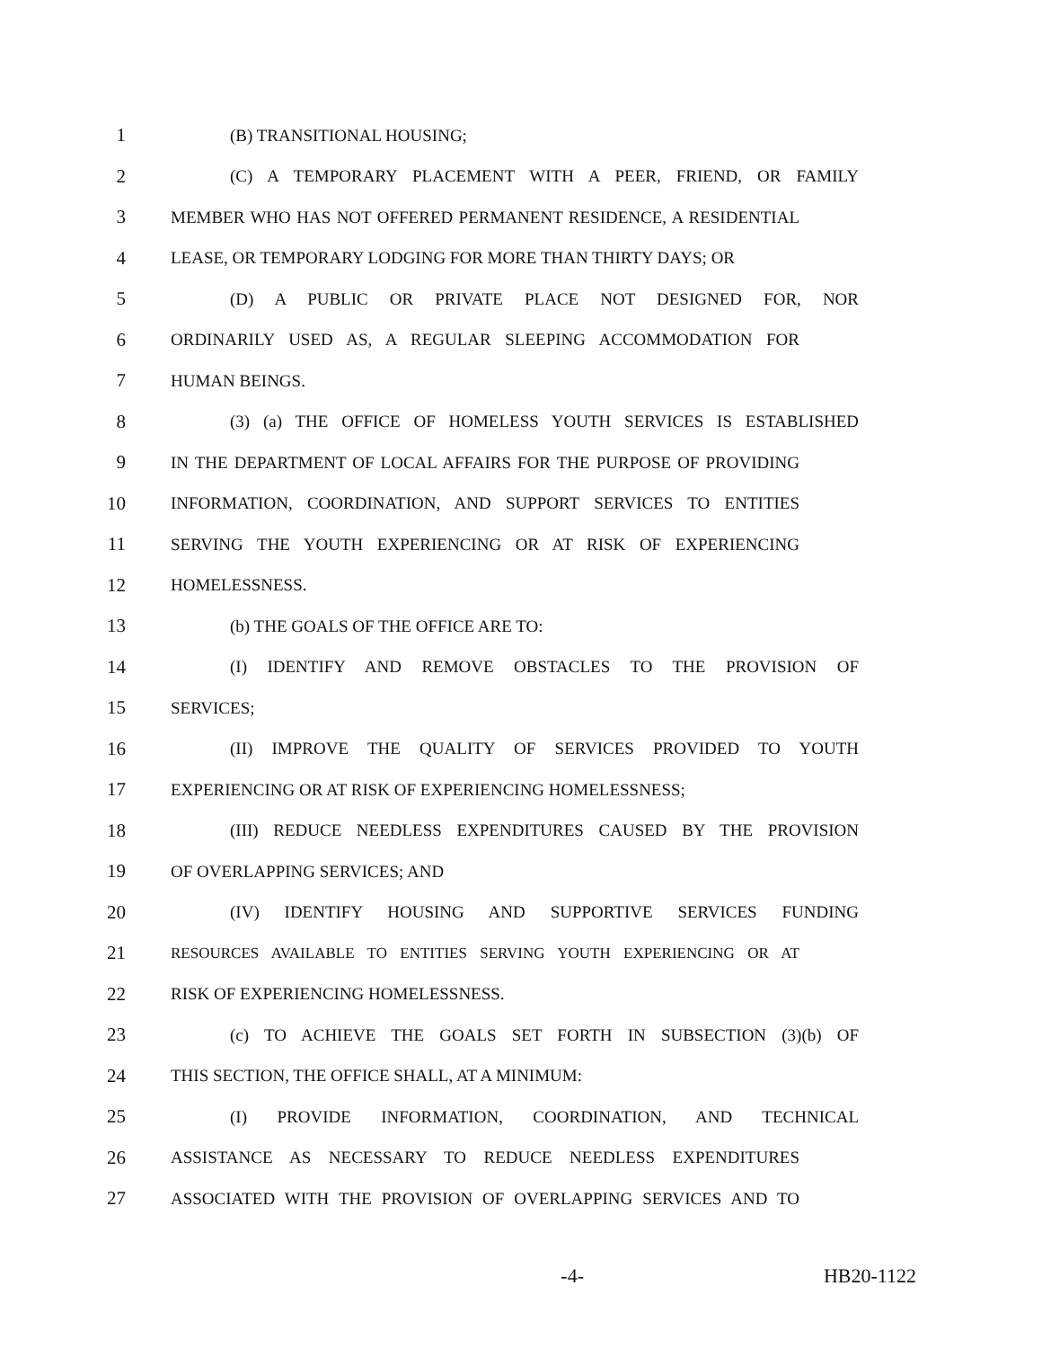1 (B) TRANSITIONAL HOUSING;
2 (C) A TEMPORARY PLACEMENT WITH A PEER, FRIEND, OR FAMILY
3 MEMBER WHO HAS NOT OFFERED PERMANENT RESIDENCE, A RESIDENTIAL
4 LEASE, OR TEMPORARY LODGING FOR MORE THAN THIRTY DAYS; OR
5 (D) A PUBLIC OR PRIVATE PLACE NOT DESIGNED FOR, NOR
6 ORDINARILY USED AS, A REGULAR SLEEPING ACCOMMODATION FOR
7 HUMAN BEINGS.
8 (3) (a) THE OFFICE OF HOMELESS YOUTH SERVICES IS ESTABLISHED
9 IN THE DEPARTMENT OF LOCAL AFFAIRS FOR THE PURPOSE OF PROVIDING
10 INFORMATION, COORDINATION, AND SUPPORT SERVICES TO ENTITIES
11 SERVING THE YOUTH EXPERIENCING OR AT RISK OF EXPERIENCING
12 HOMELESSNESS.
13 (b) THE GOALS OF THE OFFICE ARE TO:
14 (I) IDENTIFY AND REMOVE OBSTACLES TO THE PROVISION OF
15 SERVICES;
16 (II) IMPROVE THE QUALITY OF SERVICES PROVIDED TO YOUTH
17 EXPERIENCING OR AT RISK OF EXPERIENCING HOMELESSNESS;
18 (III) REDUCE NEEDLESS EXPENDITURES CAUSED BY THE PROVISION
19 OF OVERLAPPING SERVICES; AND
20 (IV) IDENTIFY HOUSING AND SUPPORTIVE SERVICES FUNDING
21 RESOURCES AVAILABLE TO ENTITIES SERVING YOUTH EXPERIENCING OR AT
22 RISK OF EXPERIENCING HOMELESSNESS.
23 (c) TO ACHIEVE THE GOALS SET FORTH IN SUBSECTION (3)(b) OF
24 THIS SECTION, THE OFFICE SHALL, AT A MINIMUM:
25 (I) PROVIDE INFORMATION, COORDINATION, AND TECHNICAL
26 ASSISTANCE AS NECESSARY TO REDUCE NEEDLESS EXPENDITURES
27 ASSOCIATED WITH THE PROVISION OF OVERLAPPING SERVICES AND TO
-4- HB20-1122